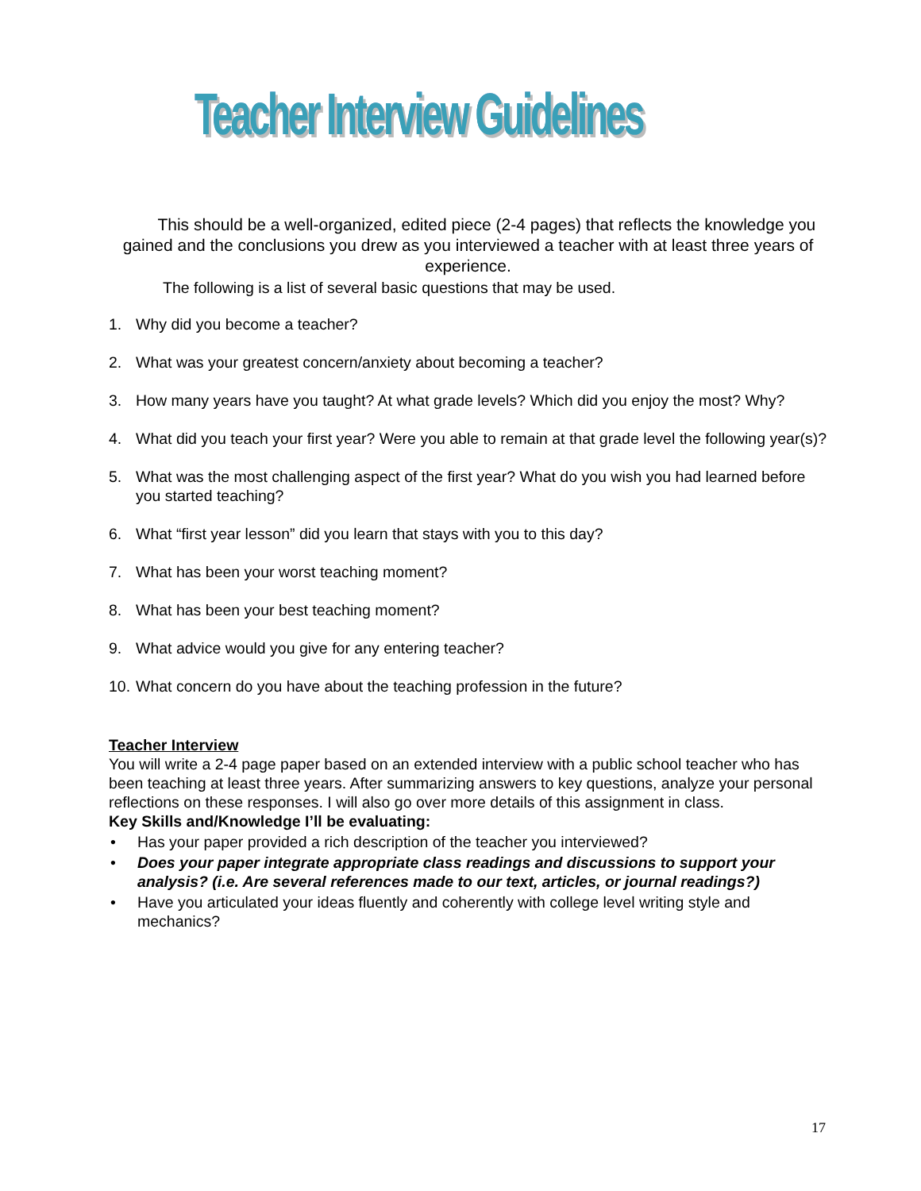Teacher Interview Guidelines
This should be a well-organized, edited piece (2-4 pages) that reflects the knowledge you gained and the conclusions you drew as you interviewed a teacher with at least three years of experience.
The following is a list of several basic questions that may be used.
1. Why did you become a teacher?
2. What was your greatest concern/anxiety about becoming a teacher?
3. How many years have you taught? At what grade levels? Which did you enjoy the most? Why?
4. What did you teach your first year? Were you able to remain at that grade level the following year(s)?
5. What was the most challenging aspect of the first year? What do you wish you had learned before you started teaching?
6. What “first year lesson” did you learn that stays with you to this day?
7. What has been your worst teaching moment?
8. What has been your best teaching moment?
9. What advice would you give for any entering teacher?
10. What concern do you have about the teaching profession in the future?
Teacher Interview
You will write a 2-4 page paper based on an extended interview with a public school teacher who has been teaching at least three years. After summarizing answers to key questions, analyze your personal reflections on these responses. I will also go over more details of this assignment in class.
Key Skills and/Knowledge I’ll be evaluating:
• Has your paper provided a rich description of the teacher you interviewed?
• Does your paper integrate appropriate class readings and discussions to support your analysis? (i.e. Are several references made to our text, articles, or journal readings?)
• Have you articulated your ideas fluently and coherently with college level writing style and mechanics?
17